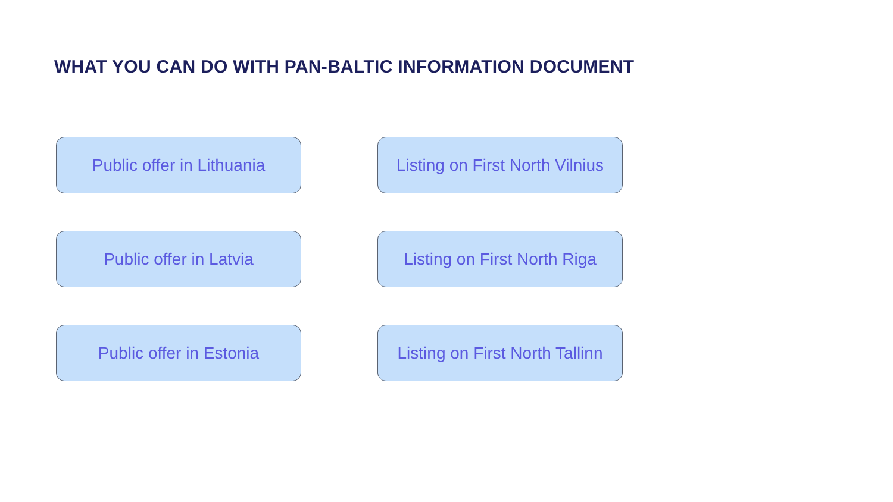WHAT YOU CAN DO WITH PAN-BALTIC INFORMATION DOCUMENT
Public offer in Lithuania
Listing on First North Vilnius
Public offer in Latvia
Listing on First North Riga
Public offer in Estonia
Listing on First North Tallinn